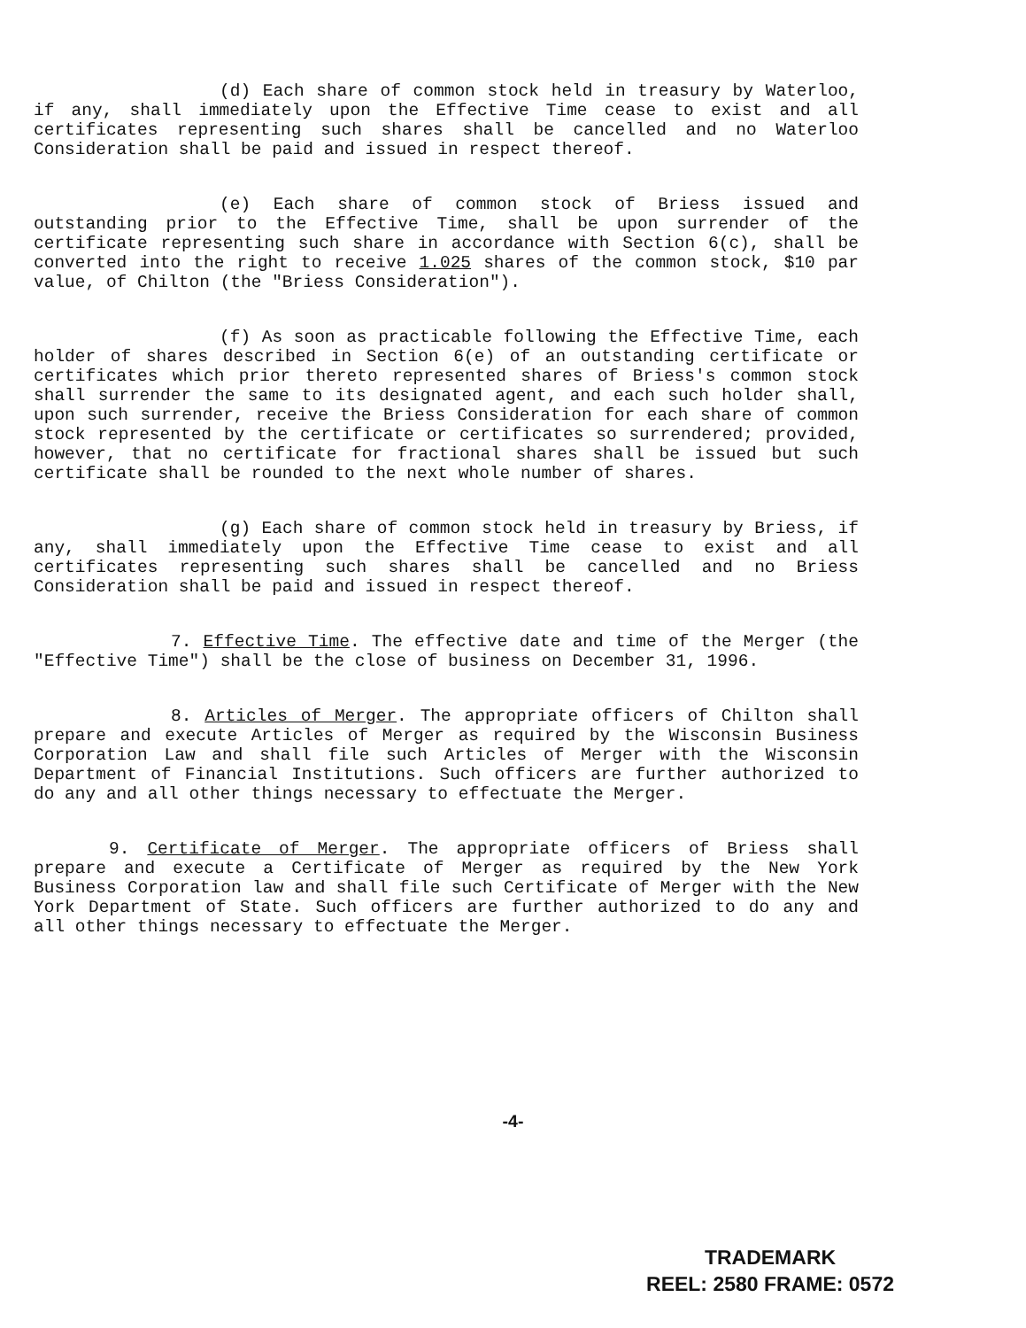(d) Each share of common stock held in treasury by Waterloo, if any, shall immediately upon the Effective Time cease to exist and all certificates representing such shares shall be cancelled and no Waterloo Consideration shall be paid and issued in respect thereof.
(e) Each share of common stock of Briess issued and outstanding prior to the Effective Time, shall be upon surrender of the certificate representing such share in accordance with Section 6(c), shall be converted into the right to receive 1.025 shares of the common stock, $10 par value, of Chilton (the "Briess Consideration").
(f) As soon as practicable following the Effective Time, each holder of shares described in Section 6(e) of an outstanding certificate or certificates which prior thereto represented shares of Briess's common stock shall surrender the same to its designated agent, and each such holder shall, upon such surrender, receive the Briess Consideration for each share of common stock represented by the certificate or certificates so surrendered; provided, however, that no certificate for fractional shares shall be issued but such certificate shall be rounded to the next whole number of shares.
(g) Each share of common stock held in treasury by Briess, if any, shall immediately upon the Effective Time cease to exist and all certificates representing such shares shall be cancelled and no Briess Consideration shall be paid and issued in respect thereof.
7. Effective Time. The effective date and time of the Merger (the "Effective Time") shall be the close of business on December 31, 1996.
8. Articles of Merger. The appropriate officers of Chilton shall prepare and execute Articles of Merger as required by the Wisconsin Business Corporation Law and shall file such Articles of Merger with the Wisconsin Department of Financial Institutions. Such officers are further authorized to do any and all other things necessary to effectuate the Merger.
9. Certificate of Merger. The appropriate officers of Briess shall prepare and execute a Certificate of Merger as required by the New York Business Corporation law and shall file such Certificate of Merger with the New York Department of State. Such officers are further authorized to do any and all other things necessary to effectuate the Merger.
-4-
TRADEMARK
REEL: 2580 FRAME: 0572